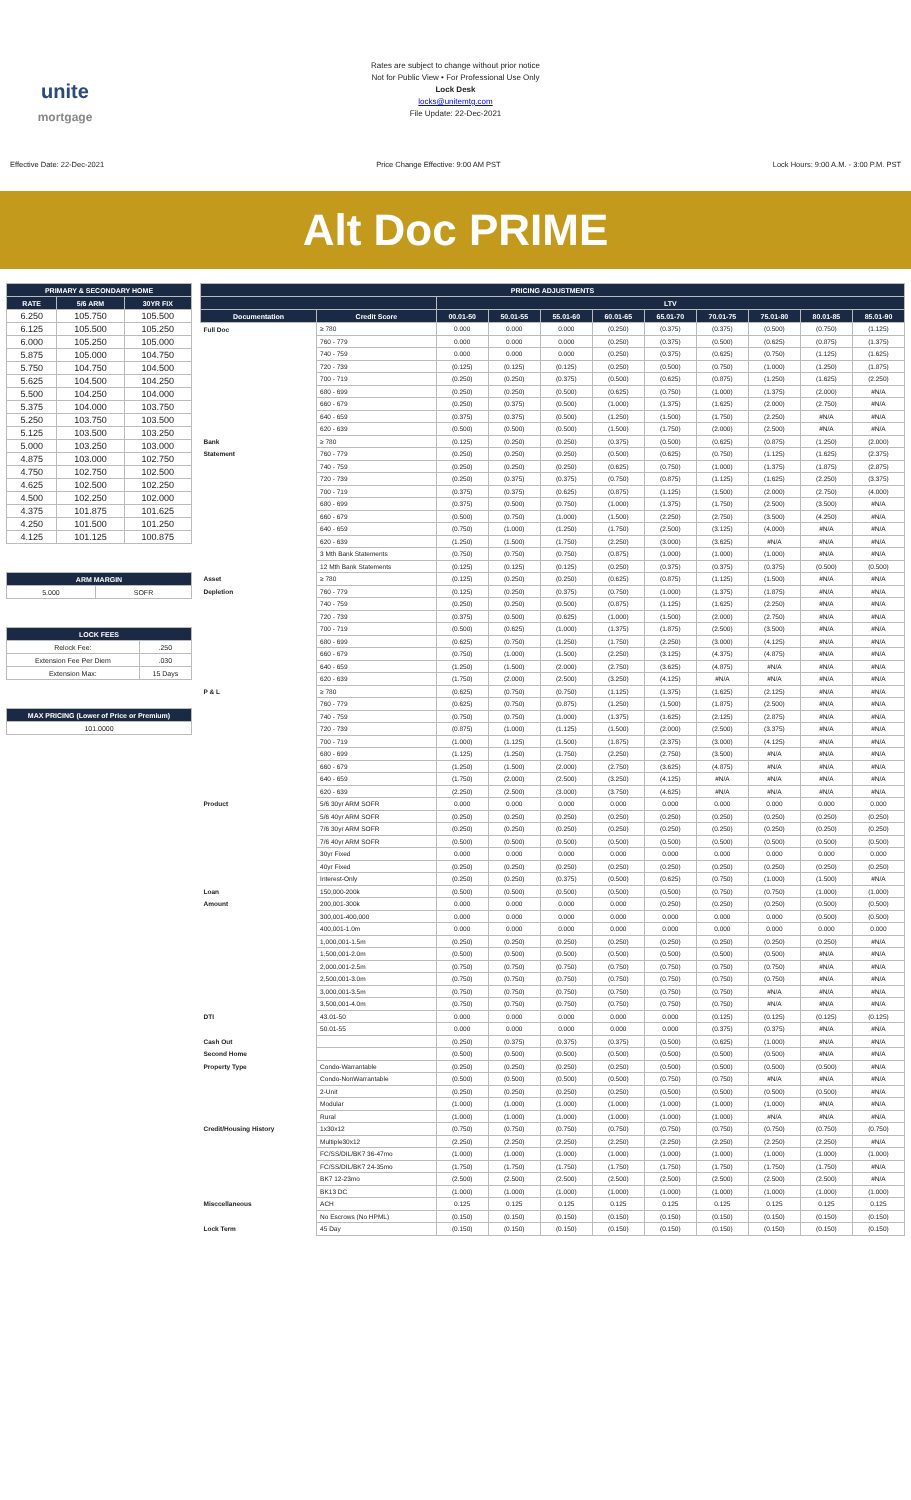unite
mortgage
Rates are subject to change without prior notice
Not for Public View • For Professional Use Only
Lock Desk
locks@unitemtg.com
File Update: 22-Dec-2021
Effective Date: 22-Dec-2021 Price Change Effective: 9:00 AM PST Lock Hours: 9:00 A.M. - 3:00 P.M. PST
Alt Doc PRIME
| PRIMARY & SECONDARY HOME | | |
| --- | --- | --- |
| RATE | 5/6 ARM | 30YR FIX |
| 6.250 | 105.750 | 105.500 |
| 6.125 | 105.500 | 105.250 |
| 6.000 | 105.250 | 105.000 |
| 5.875 | 105.000 | 104.750 |
| 5.750 | 104.750 | 104.500 |
| 5.625 | 104.500 | 104.250 |
| 5.500 | 104.250 | 104.000 |
| 5.375 | 104.000 | 103.750 |
| 5.250 | 103.750 | 103.500 |
| 5.125 | 103.500 | 103.250 |
| 5.000 | 103.250 | 103.000 |
| 4.875 | 103.000 | 102.750 |
| 4.750 | 102.750 | 102.500 |
| 4.625 | 102.500 | 102.250 |
| 4.500 | 102.250 | 102.000 |
| 4.375 | 101.875 | 101.625 |
| 4.250 | 101.500 | 101.250 |
| 4.125 | 101.125 | 100.875 |
| ARM MARGIN | |
| --- | --- |
| 5.000 | SOFR |
| LOCK FEES | |
| --- | --- |
| Relock Fee: | .250 |
| Extension Fee Per Diem | .030 |
| Extension Max: | 15 Days |
| MAX PRICING (Lower of Price or Premium) |
| --- |
| 101.0000 |
| PRICING ADJUSTMENTS | | | | | | | | | | |
| --- | --- | --- | --- | --- | --- | --- | --- | --- | --- | --- |
| | | LTV | | | | | | | | |
| Documentation | Credit Score | 00.01-50 | 50.01-55 | 55.01-60 | 60.01-65 | 65.01-70 | 70.01-75 | 75.01-80 | 80.01-85 | 85.01-90 |
| Full Doc | ≥ 780 | 0.000 | 0.000 | 0.000 | (0.250) | (0.375) | (0.375) | (0.500) | (0.750) | (1.125) |
| | 760 - 779 | 0.000 | 0.000 | 0.000 | (0.250) | (0.375) | (0.500) | (0.625) | (0.875) | (1.375) |
| | 740 - 759 | 0.000 | 0.000 | 0.000 | (0.250) | (0.375) | (0.625) | (0.750) | (1.125) | (1.625) |
| | 720 - 739 | (0.125) | (0.125) | (0.125) | (0.250) | (0.500) | (0.750) | (1.000) | (1.250) | (1.875) |
| | 700 - 719 | (0.250) | (0.250) | (0.375) | (0.500) | (0.625) | (0.875) | (1.250) | (1.625) | (2.250) |
| | 680 - 699 | (0.250) | (0.250) | (0.500) | (0.625) | (0.750) | (1.000) | (1.375) | (2.000) | #N/A |
| | 660 - 679 | (0.250) | (0.375) | (0.500) | (1.000) | (1.375) | (1.625) | (2.000) | (2.750) | #N/A |
| | 640 - 659 | (0.375) | (0.375) | (0.500) | (1.250) | (1.500) | (1.750) | (2.250) | #N/A | #N/A |
| | 620 - 639 | (0.500) | (0.500) | (0.500) | (1.500) | (1.750) | (2.000) | (2.500) | #N/A | #N/A |
| Bank | ≥ 780 | (0.125) | (0.250) | (0.250) | (0.375) | (0.500) | (0.625) | (0.875) | (1.250) | (2.000) |
| Statement | 760 - 779 | (0.250) | (0.250) | (0.250) | (0.500) | (0.625) | (0.750) | (1.125) | (1.625) | (2.375) |
| | 740 - 759 | (0.250) | (0.250) | (0.250) | (0.625) | (0.750) | (1.000) | (1.375) | (1.875) | (2.875) |
| | 720 - 739 | (0.250) | (0.375) | (0.375) | (0.750) | (0.875) | (1.125) | (1.625) | (2.250) | (3.375) |
| | 700 - 719 | (0.375) | (0.375) | (0.625) | (0.875) | (1.125) | (1.500) | (2.000) | (2.750) | (4.000) |
| | 680 - 699 | (0.375) | (0.500) | (0.750) | (1.000) | (1.375) | (1.750) | (2.500) | (3.500) | #N/A |
| | 660 - 679 | (0.500) | (0.750) | (1.000) | (1.500) | (2.250) | (2.750) | (3.500) | (4.250) | #N/A |
| | 640 - 659 | (0.750) | (1.000) | (1.250) | (1.750) | (2.500) | (3.125) | (4.000) | #N/A | #N/A |
| | 620 - 639 | (1.250) | (1.500) | (1.750) | (2.250) | (3.000) | (3.625) | #N/A | #N/A | #N/A |
| | 3 Mth Bank Statements | (0.750) | (0.750) | (0.750) | (0.875) | (1.000) | (1.000) | (1.000) | #N/A | #N/A |
| | 12 Mth Bank Statements | (0.125) | (0.125) | (0.125) | (0.250) | (0.375) | (0.375) | (0.375) | (0.500) | (0.500) |
| Asset | ≥ 780 | (0.125) | (0.250) | (0.250) | (0.625) | (0.875) | (1.125) | (1.500) | #N/A | #N/A |
| Depletion | 760 - 779 | (0.125) | (0.250) | (0.375) | (0.750) | (1.000) | (1.375) | (1.875) | #N/A | #N/A |
| | 740 - 759 | (0.250) | (0.250) | (0.500) | (0.875) | (1.125) | (1.625) | (2.250) | #N/A | #N/A |
| | 720 - 739 | (0.375) | (0.500) | (0.625) | (1.000) | (1.500) | (2.000) | (2.750) | #N/A | #N/A |
| | 700 - 719 | (0.500) | (0.625) | (1.000) | (1.375) | (1.875) | (2.500) | (3.500) | #N/A | #N/A |
| | 680 - 699 | (0.625) | (0.750) | (1.250) | (1.750) | (2.250) | (3.000) | (4.125) | #N/A | #N/A |
| | 660 - 679 | (0.750) | (1.000) | (1.500) | (2.250) | (3.125) | (4.375) | (4.875) | #N/A | #N/A |
| | 640 - 659 | (1.250) | (1.500) | (2.000) | (2.750) | (3.625) | (4.875) | #N/A | #N/A | #N/A |
| | 620 - 639 | (1.750) | (2.000) | (2.500) | (3.250) | (4.125) | #N/A | #N/A | #N/A | #N/A |
| P & L | ≥ 780 | (0.625) | (0.750) | (0.750) | (1.125) | (1.375) | (1.625) | (2.125) | #N/A | #N/A |
| | 760 - 779 | (0.625) | (0.750) | (0.875) | (1.250) | (1.500) | (1.875) | (2.500) | #N/A | #N/A |
| | 740 - 759 | (0.750) | (0.750) | (1.000) | (1.375) | (1.625) | (2.125) | (2.875) | #N/A | #N/A |
| | 720 - 739 | (0.875) | (1.000) | (1.125) | (1.500) | (2.000) | (2.500) | (3.375) | #N/A | #N/A |
| | 700 - 719 | (1.000) | (1.125) | (1.500) | (1.875) | (2.375) | (3.000) | (4.125) | #N/A | #N/A |
| | 680 - 699 | (1.125) | (1.250) | (1.750) | (2.250) | (2.750) | (3.500) | #N/A | #N/A | #N/A |
| | 660 - 679 | (1.250) | (1.500) | (2.000) | (2.750) | (3.625) | (4.875) | #N/A | #N/A | #N/A |
| | 640 - 659 | (1.750) | (2.000) | (2.500) | (3.250) | (4.125) | #N/A | #N/A | #N/A | #N/A |
| | 620 - 639 | (2.250) | (2.500) | (3.000) | (3.750) | (4.625) | #N/A | #N/A | #N/A | #N/A |
| Product | 5/6 30yr ARM SOFR | 0.000 | 0.000 | 0.000 | 0.000 | 0.000 | 0.000 | 0.000 | 0.000 | 0.000 |
| | 5/6 40yr ARM SOFR | (0.250) | (0.250) | (0.250) | (0.250) | (0.250) | (0.250) | (0.250) | (0.250) | (0.250) |
| | 7/6 30yr ARM SOFR | (0.250) | (0.250) | (0.250) | (0.250) | (0.250) | (0.250) | (0.250) | (0.250) | (0.250) |
| | 7/6 40yr ARM SOFR | (0.500) | (0.500) | (0.500) | (0.500) | (0.500) | (0.500) | (0.500) | (0.500) | (0.500) |
| | 30yr Fixed | 0.000 | 0.000 | 0.000 | 0.000 | 0.000 | 0.000 | 0.000 | 0.000 | 0.000 |
| | 40yr Fixed | (0.250) | (0.250) | (0.250) | (0.250) | (0.250) | (0.250) | (0.250) | (0.250) | (0.250) |
| | Interest-Only | (0.250) | (0.250) | (0.375) | (0.500) | (0.625) | (0.750) | (1.000) | (1.500) | #N/A |
| Loan | 150,000-200k | (0.500) | (0.500) | (0.500) | (0.500) | (0.500) | (0.750) | (0.750) | (1.000) | (1.000) |
| Amount | 200,001-300k | 0.000 | 0.000 | 0.000 | 0.000 | (0.250) | (0.250) | (0.250) | (0.500) | (0.500) |
| | 300,001-400,000 | 0.000 | 0.000 | 0.000 | 0.000 | 0.000 | 0.000 | 0.000 | (0.500) | (0.500) |
| | 400,001-1.0m | 0.000 | 0.000 | 0.000 | 0.000 | 0.000 | 0.000 | 0.000 | 0.000 | 0.000 |
| | 1,000,001-1.5m | (0.250) | (0.250) | (0.250) | (0.250) | (0.250) | (0.250) | (0.250) | (0.250) | #N/A |
| | 1,500,001-2.0m | (0.500) | (0.500) | (0.500) | (0.500) | (0.500) | (0.500) | (0.500) | #N/A | #N/A |
| | 2,000,001-2.5m | (0.750) | (0.750) | (0.750) | (0.750) | (0.750) | (0.750) | (0.750) | #N/A | #N/A |
| | 2,500,001-3.0m | (0.750) | (0.750) | (0.750) | (0.750) | (0.750) | (0.750) | (0.750) | #N/A | #N/A |
| | 3,000,001-3.5m | (0.750) | (0.750) | (0.750) | (0.750) | (0.750) | (0.750) | #N/A | #N/A | #N/A |
| | 3,500,001-4.0m | (0.750) | (0.750) | (0.750) | (0.750) | (0.750) | (0.750) | #N/A | #N/A | #N/A |
| DTI | 43.01-50 | 0.000 | 0.000 | 0.000 | 0.000 | 0.000 | (0.125) | (0.125) | (0.125) | (0.125) |
| | 50.01-55 | 0.000 | 0.000 | 0.000 | 0.000 | 0.000 | (0.375) | (0.375) | #N/A | #N/A |
| Cash Out | | (0.250) | (0.375) | (0.375) | (0.375) | (0.500) | (0.625) | (1.000) | #N/A | #N/A |
| Second Home | | (0.500) | (0.500) | (0.500) | (0.500) | (0.500) | (0.500) | (0.500) | #N/A | #N/A |
| Property Type | Condo-Warrantable | (0.250) | (0.250) | (0.250) | (0.250) | (0.500) | (0.500) | (0.500) | (0.500) | #N/A |
| | Condo-NonWarrantable | (0.500) | (0.500) | (0.500) | (0.500) | (0.750) | (0.750) | #N/A | #N/A | #N/A |
| | 2-Unit | (0.250) | (0.250) | (0.250) | (0.250) | (0.500) | (0.500) | (0.500) | (0.500) | #N/A |
| | Modular | (1.000) | (1.000) | (1.000) | (1.000) | (1.000) | (1.000) | (1.000) | #N/A | #N/A |
| | Rural | (1.000) | (1.000) | (1.000) | (1.000) | (1.000) | (1.000) | #N/A | #N/A | #N/A |
| Credit/Housing History | 1x30x12 | (0.750) | (0.750) | (0.750) | (0.750) | (0.750) | (0.750) | (0.750) | (0.750) | (0.750) |
| | Multiple30x12 | (2.250) | (2.250) | (2.250) | (2.250) | (2.250) | (2.250) | (2.250) | (2.250) | #N/A |
| | FC/SS/DIL/BK7 36-47mo | (1.000) | (1.000) | (1.000) | (1.000) | (1.000) | (1.000) | (1.000) | (1.000) | (1.000) |
| | FC/SS/DIL/BK7 24-35mo | (1.750) | (1.750) | (1.750) | (1.750) | (1.750) | (1.750) | (1.750) | (1.750) | #N/A |
| | BK7 12-23mo | (2.500) | (2.500) | (2.500) | (2.500) | (2.500) | (2.500) | (2.500) | (2.500) | #N/A |
| | BK13 DC | (1.000) | (1.000) | (1.000) | (1.000) | (1.000) | (1.000) | (1.000) | (1.000) | (1.000) |
| Misccellaneous | ACH | 0.125 | 0.125 | 0.125 | 0.125 | 0.125 | 0.125 | 0.125 | 0.125 | 0.125 |
| | No Escrows (No HPML) | (0.150) | (0.150) | (0.150) | (0.150) | (0.150) | (0.150) | (0.150) | (0.150) | (0.150) |
| Lock Term | 45 Day | (0.150) | (0.150) | (0.150) | (0.150) | (0.150) | (0.150) | (0.150) | (0.150) | (0.150) |